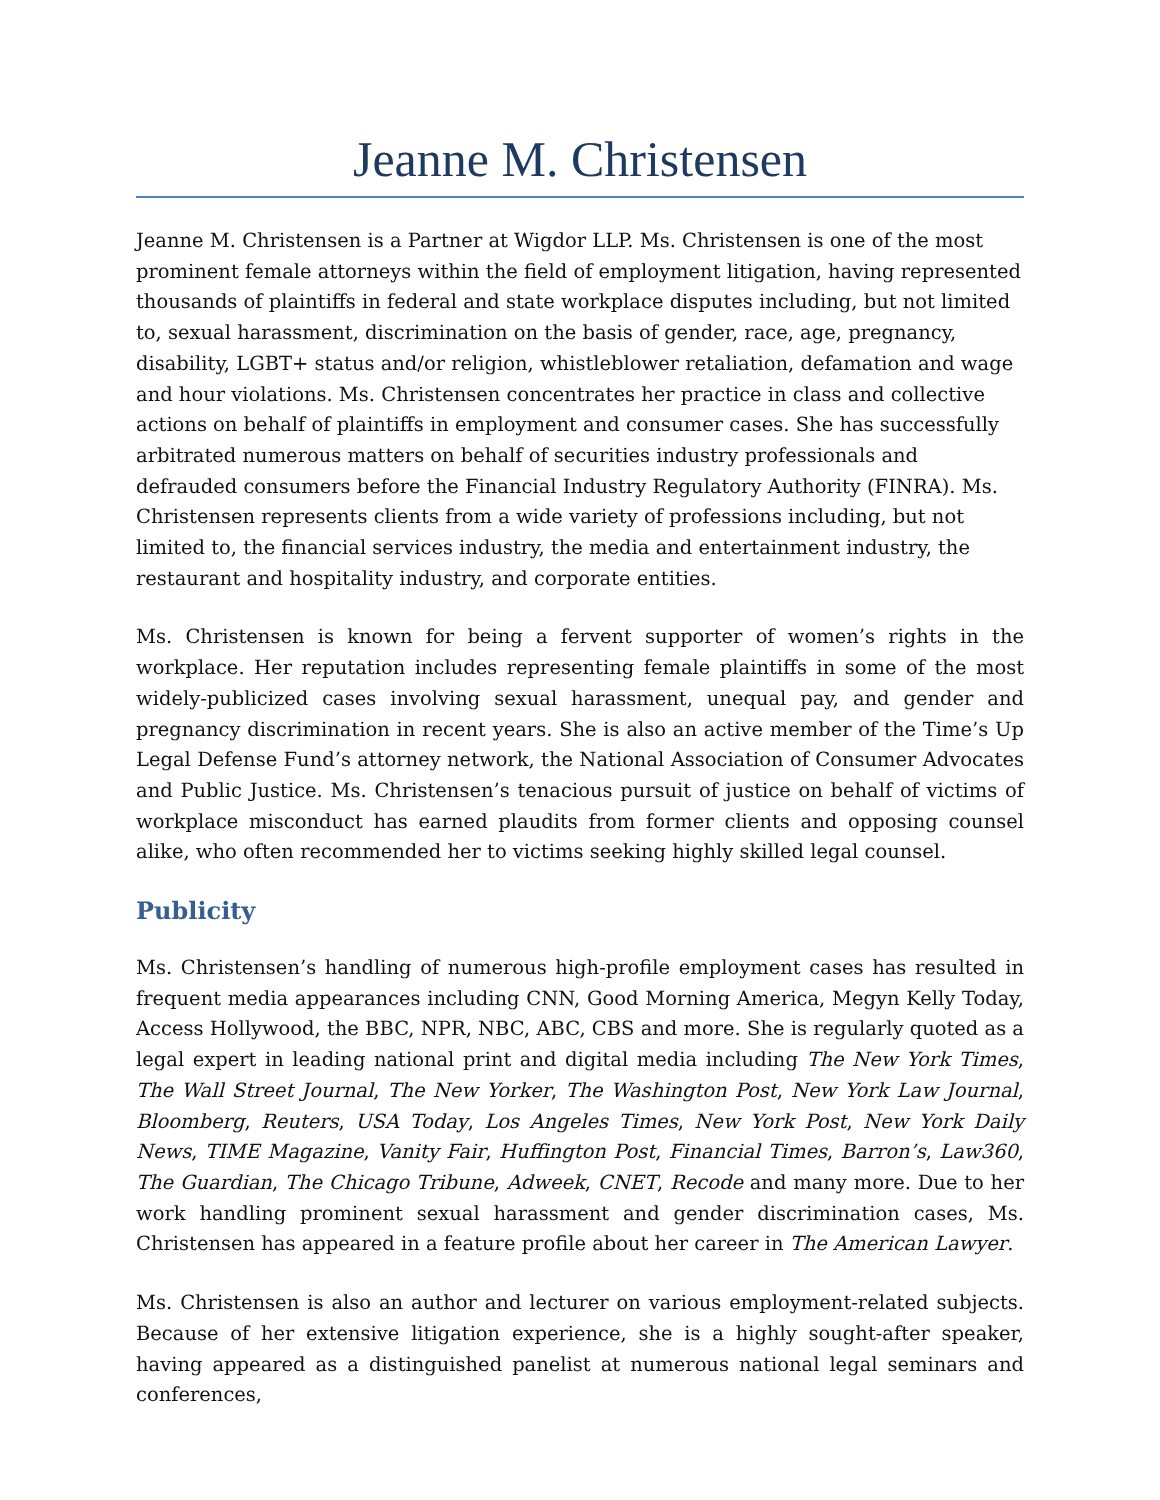Jeanne M. Christensen
Jeanne M. Christensen is a Partner at Wigdor LLP. Ms. Christensen is one of the most prominent female attorneys within the field of employment litigation, having represented thousands of plaintiffs in federal and state workplace disputes including, but not limited to, sexual harassment, discrimination on the basis of gender, race, age, pregnancy, disability, LGBT+ status and/or religion, whistleblower retaliation, defamation and wage and hour violations. Ms. Christensen concentrates her practice in class and collective actions on behalf of plaintiffs in employment and consumer cases. She has successfully arbitrated numerous matters on behalf of securities industry professionals and defrauded consumers before the Financial Industry Regulatory Authority (FINRA). Ms. Christensen represents clients from a wide variety of professions including, but not limited to, the financial services industry, the media and entertainment industry, the restaurant and hospitality industry, and corporate entities.
Ms. Christensen is known for being a fervent supporter of women’s rights in the workplace. Her reputation includes representing female plaintiffs in some of the most widely-publicized cases involving sexual harassment, unequal pay, and gender and pregnancy discrimination in recent years. She is also an active member of the Time’s Up Legal Defense Fund’s attorney network, the National Association of Consumer Advocates and Public Justice. Ms. Christensen’s tenacious pursuit of justice on behalf of victims of workplace misconduct has earned plaudits from former clients and opposing counsel alike, who often recommended her to victims seeking highly skilled legal counsel.
Publicity
Ms. Christensen’s handling of numerous high-profile employment cases has resulted in frequent media appearances including CNN, Good Morning America, Megyn Kelly Today, Access Hollywood, the BBC, NPR, NBC, ABC, CBS and more. She is regularly quoted as a legal expert in leading national print and digital media including The New York Times, The Wall Street Journal, The New Yorker, The Washington Post, New York Law Journal, Bloomberg, Reuters, USA Today, Los Angeles Times, New York Post, New York Daily News, TIME Magazine, Vanity Fair, Huffington Post, Financial Times, Barron’s, Law360, The Guardian, The Chicago Tribune, Adweek, CNET, Recode and many more. Due to her work handling prominent sexual harassment and gender discrimination cases, Ms. Christensen has appeared in a feature profile about her career in The American Lawyer.
Ms. Christensen is also an author and lecturer on various employment-related subjects. Because of her extensive litigation experience, she is a highly sought-after speaker, having appeared as a distinguished panelist at numerous national legal seminars and conferences,